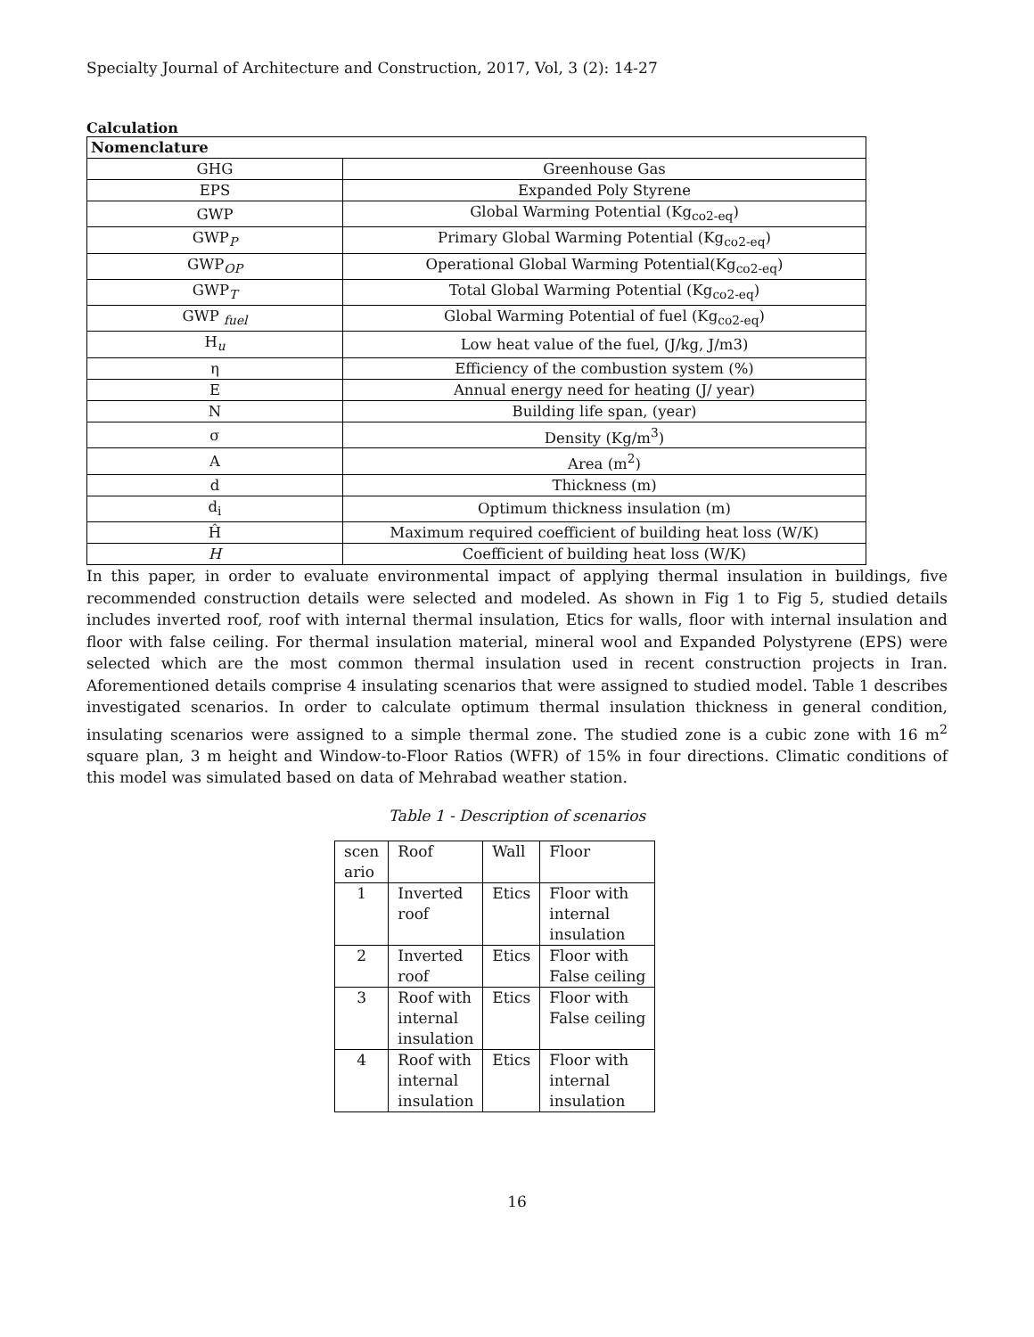Specialty Journal of Architecture and Construction, 2017, Vol, 3 (2): 14-27
Calculation
| Nomenclature | |
| GHG | Greenhouse Gas |
| EPS | Expanded Poly Styrene |
| GWP | Global Warming Potential (Kg<sub>co2-eq</sub>) |
| GWP<sub>P</sub> | Primary Global Warming Potential (Kg<sub>co2-eq</sub>) |
| GWP<sub>OP</sub> | Operational Global Warming Potential(Kg<sub>co2-eq</sub>) |
| GWP<sub>T</sub> | Total Global Warming Potential (Kg<sub>co2-eq</sub>) |
| GWP <sub>fuel</sub> | Global Warming Potential of fuel (Kg<sub>co2-eq</sub>) |
| H<sub>u</sub> | Low heat value of the fuel, (J/kg, J/m3) |
| η | Efficiency of the combustion system (%) |
| E | Annual energy need for heating (J/ year) |
| N | Building life span, (year) |
| σ | Density (Kg/m<sup>3</sup>) |
| A | Area (m<sup>2</sup>) |
| d | Thickness (m) |
| d<sub>i</sub> | Optimum thickness insulation (m) |
| Ĥ | Maximum required coefficient of building heat loss (W/K) |
| H | Coefficient of building heat loss (W/K) |
In this paper, in order to evaluate environmental impact of applying thermal insulation in buildings, five recommended construction details were selected and modeled. As shown in Fig 1 to Fig 5, studied details includes inverted roof, roof with internal thermal insulation, Etics for walls, floor with internal insulation and floor with false ceiling. For thermal insulation material, mineral wool and Expanded Polystyrene (EPS) were selected which are the most common thermal insulation used in recent construction projects in Iran. Aforementioned details comprise 4 insulating scenarios that were assigned to studied model. Table 1 describes investigated scenarios. In order to calculate optimum thermal insulation thickness in general condition, insulating scenarios were assigned to a simple thermal zone. The studied zone is a cubic zone with 16 m<sup>2</sup> square plan, 3 m height and Window-to-Floor Ratios (WFR) of 15% in four directions. Climatic conditions of this model was simulated based on data of Mehrabad weather station.
Table 1 - Description of scenarios
| scen ario | Roof | Wall | Floor |
| 1 | Inverted roof | Etics | Floor with internal insulation |
| 2 | Inverted roof | Etics | Floor with False ceiling |
| 3 | Roof with internal insulation | Etics | Floor with False ceiling |
| 4 | Roof with internal insulation | Etics | Floor with internal insulation |
16